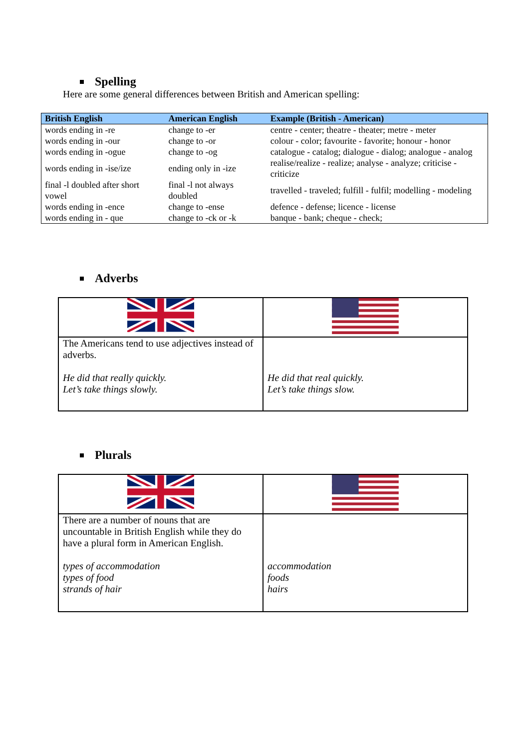Spelling
Here are some general differences between British and American spelling:
| British English | American English | Example (British - American) |
| --- | --- | --- |
| words ending in -re | change to -er | centre - center; theatre - theater; metre - meter |
| words ending in -our | change to -or | colour - color; favourite - favorite; honour - honor |
| words ending in -ogue | change to -og | catalogue - catalog; dialogue - dialog; analogue - analog |
| words ending in -ise/ize | ending only in -ize | realise/realize - realize; analyse - analyze; criticise - criticize |
| final -l doubled after short vowel | final -l not always doubled | travelled - traveled; fulfill - fulfil; modelling - modeling |
| words ending in -ence | change to -ense | defence - defense; licence - license |
| words ending in - que | change to -ck or -k | banque - bank; cheque - check; |
Adverbs
| The Americans tend to use adjectives instead of adverbs. He did that really quickly. Let’s take things slowly. | He did that real quickly. Let’s take things slow. |
Plurals
| There are a number of nouns that are uncountable in British English while they do have a plural form in American English. types of accommodation types of food strands of hair | accommodation foods hairs |